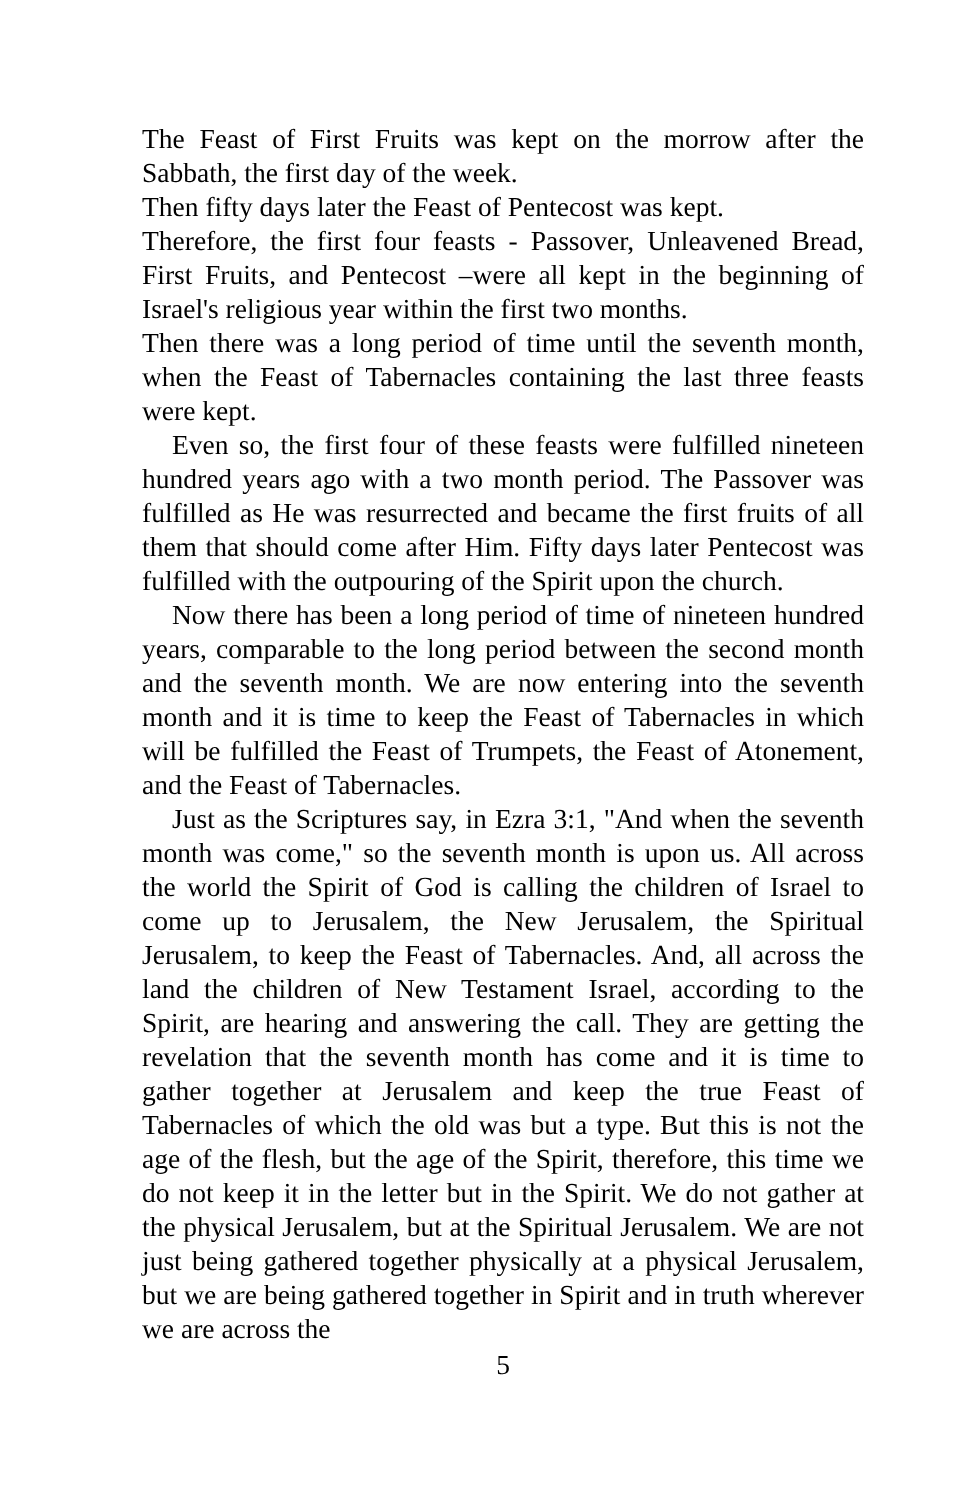The Feast of First Fruits was kept on the morrow after the Sabbath, the first day of the week.
Then fifty days later the Feast of Pentecost was kept.
Therefore, the first four feasts - Passover, Unleavened Bread, First Fruits, and Pentecost –were all kept in the beginning of Israel's religious year within the first two months.
Then there was a long period of time until the seventh month, when the Feast of Tabernacles containing the last three feasts were kept.
Even so, the first four of these feasts were fulfilled nineteen hundred years ago with a two month period. The Passover was fulfilled as He was resurrected and became the first fruits of all them that should come after Him. Fifty days later Pentecost was fulfilled with the outpouring of the Spirit upon the church.
Now there has been a long period of time of nineteen hundred years, comparable to the long period between the second month and the seventh month. We are now entering into the seventh month and it is time to keep the Feast of Tabernacles in which will be fulfilled the Feast of Trumpets, the Feast of Atonement, and the Feast of Tabernacles.
Just as the Scriptures say, in Ezra 3:1, "And when the seventh month was come," so the seventh month is upon us. All across the world the Spirit of God is calling the children of Israel to come up to Jerusalem, the New Jerusalem, the Spiritual Jerusalem, to keep the Feast of Tabernacles. And, all across the land the children of New Testament Israel, according to the Spirit, are hearing and answering the call. They are getting the revelation that the seventh month has come and it is time to gather together at Jerusalem and keep the true Feast of Tabernacles of which the old was but a type. But this is not the age of the flesh, but the age of the Spirit, therefore, this time we do not keep it in the letter but in the Spirit. We do not gather at the physical Jerusalem, but at the Spiritual Jerusalem. We are not just being gathered together physically at a physical Jerusalem, but we are being gathered together in Spirit and in truth wherever we are across the
5